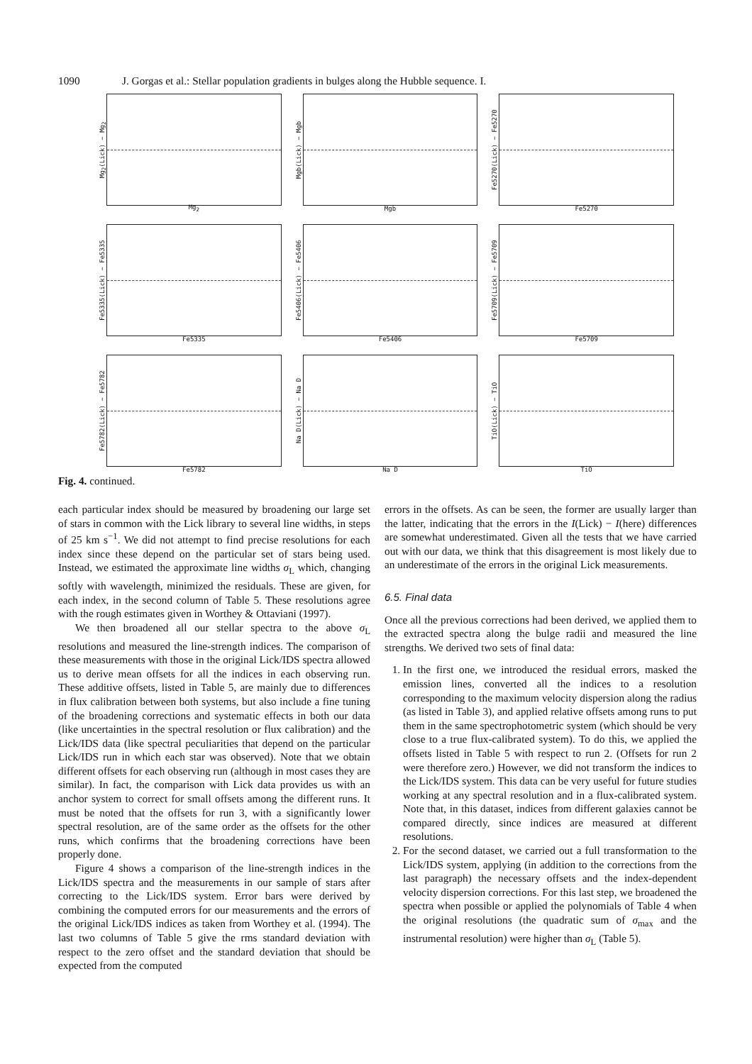1090 J. Gorgas et al.: Stellar population gradients in bulges along the Hubble sequence. I.
Mg<sub>2</sub>(Lick) − Mg<sub>2</sub>
Mg<sub>2</sub>
Mgb(Lick) − Mgb
Mgb
Fe5270(Lick) − Fe5270
Fe5270
Fe5335(Lick) − Fe5335
Fe5335
Fe5406(Lick) − Fe5406
Fe5406
Fe5709(Lick) − Fe5709
Fe5709
Fe5782(Lick) − Fe5782
Fe5782
Na D(Lick) − Na D
Na D
TiO(Lick) − TiO
TiO
Fig. 4. continued.
each particular index should be measured by broadening our large set of stars in common with the Lick library to several line widths, in steps of 25 km s<sup>−1</sup>. We did not attempt to find precise resolutions for each index since these depend on the particular set of stars being used. Instead, we estimated the approximate line widths σ<sub>L</sub> which, changing softly with wavelength, minimized the residuals. These are given, for each index, in the second column of Table 5. These resolutions agree with the rough estimates given in Worthey & Ottaviani (1997).
We then broadened all our stellar spectra to the above σ<sub>L</sub> resolutions and measured the line-strength indices. The comparison of these measurements with those in the original Lick/IDS spectra allowed us to derive mean offsets for all the indices in each observing run. These additive offsets, listed in Table 5, are mainly due to differences in flux calibration between both systems, but also include a fine tuning of the broadening corrections and systematic effects in both our data (like uncertainties in the spectral resolution or flux calibration) and the Lick/IDS data (like spectral peculiarities that depend on the particular Lick/IDS run in which each star was observed). Note that we obtain different offsets for each observing run (although in most cases they are similar). In fact, the comparison with Lick data provides us with an anchor system to correct for small offsets among the different runs. It must be noted that the offsets for run 3, with a significantly lower spectral resolution, are of the same order as the offsets for the other runs, which confirms that the broadening corrections have been properly done.
Figure 4 shows a comparison of the line-strength indices in the Lick/IDS spectra and the measurements in our sample of stars after correcting to the Lick/IDS system. Error bars were derived by combining the computed errors for our measurements and the errors of the original Lick/IDS indices as taken from Worthey et al. (1994). The last two columns of Table 5 give the rms standard deviation with respect to the zero offset and the standard deviation that should be expected from the computed
errors in the offsets. As can be seen, the former are usually larger than the latter, indicating that the errors in the I(Lick) − I(here) differences are somewhat underestimated. Given all the tests that we have carried out with our data, we think that this disagreement is most likely due to an underestimate of the errors in the original Lick measurements.
6.5. Final data
Once all the previous corrections had been derived, we applied them to the extracted spectra along the bulge radii and measured the line strengths. We derived two sets of final data:
1. In the first one, we introduced the residual errors, masked the emission lines, converted all the indices to a resolution corresponding to the maximum velocity dispersion along the radius (as listed in Table 3), and applied relative offsets among runs to put them in the same spectrophotometric system (which should be very close to a true flux-calibrated system). To do this, we applied the offsets listed in Table 5 with respect to run 2. (Offsets for run 2 were therefore zero.) However, we did not transform the indices to the Lick/IDS system. This data can be very useful for future studies working at any spectral resolution and in a flux-calibrated system. Note that, in this dataset, indices from different galaxies cannot be compared directly, since indices are measured at different resolutions.
2. For the second dataset, we carried out a full transformation to the Lick/IDS system, applying (in addition to the corrections from the last paragraph) the necessary offsets and the index-dependent velocity dispersion corrections. For this last step, we broadened the spectra when possible or applied the polynomials of Table 4 when the original resolutions (the quadratic sum of σ<sub>max</sub> and the instrumental resolution) were higher than σ<sub>L</sub> (Table 5).